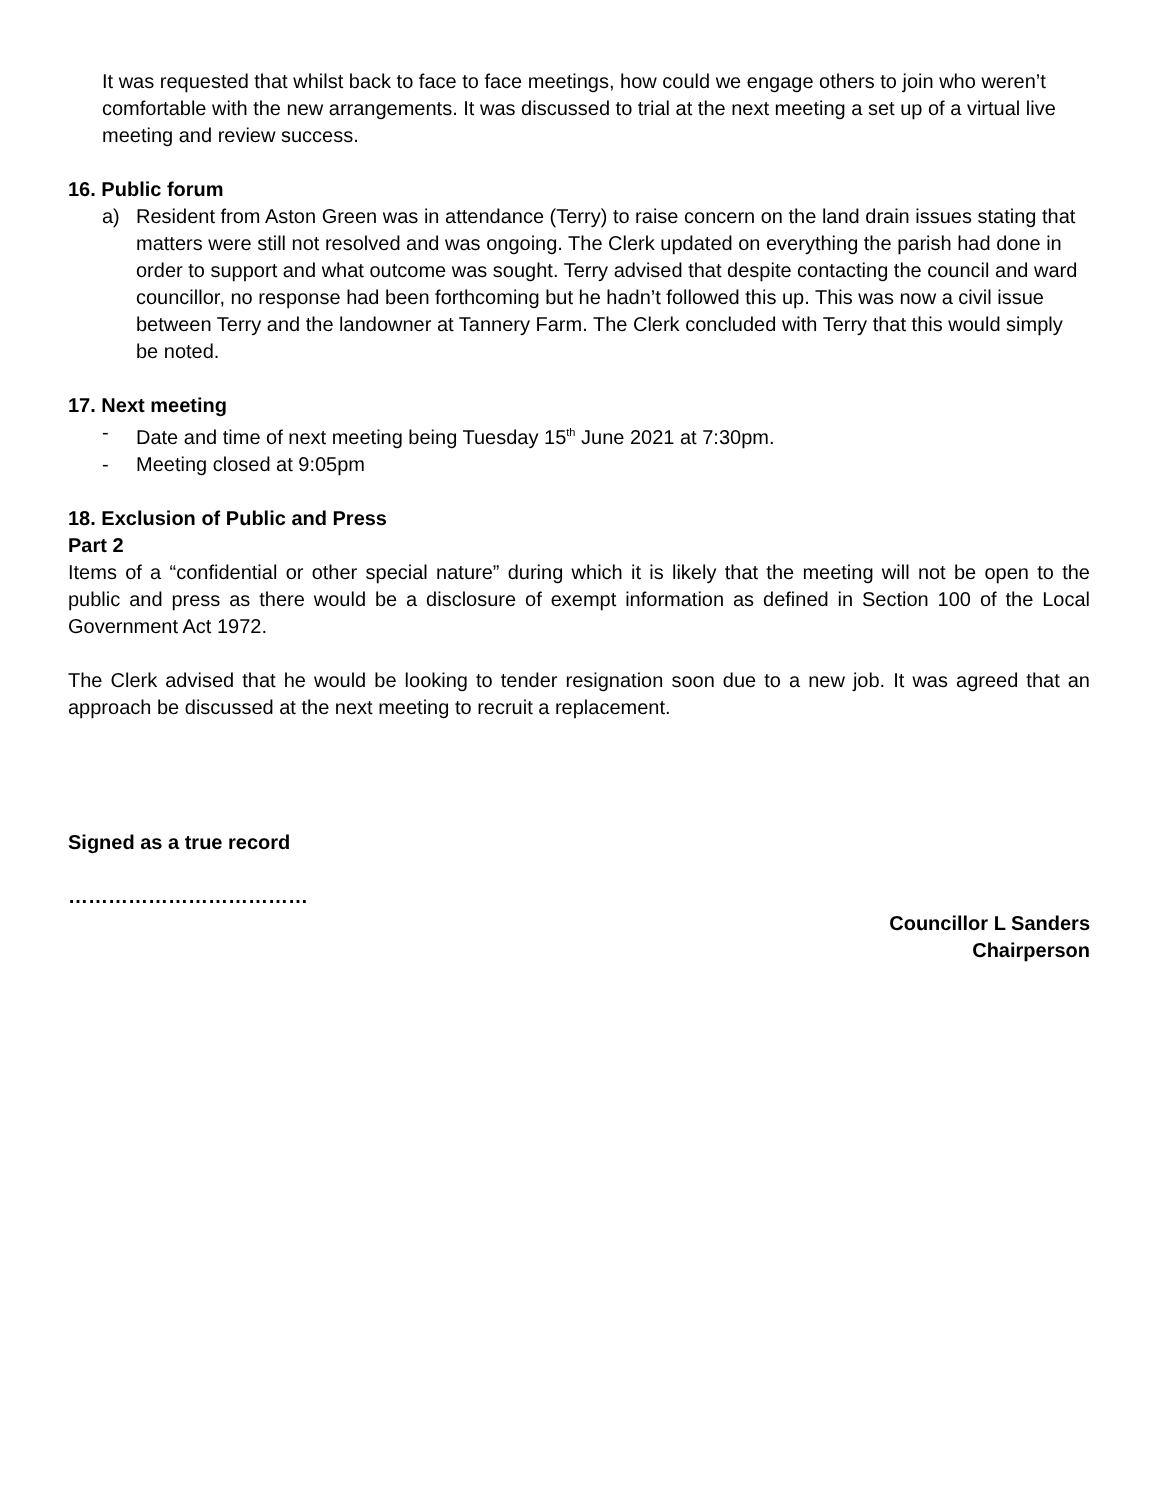It was requested that whilst back to face to face meetings, how could we engage others to join who weren’t comfortable with the new arrangements. It was discussed to trial at the next meeting a set up of a virtual live meeting and review success.
16. Public forum
a) Resident from Aston Green was in attendance (Terry) to raise concern on the land drain issues stating that matters were still not resolved and was ongoing. The Clerk updated on everything the parish had done in order to support and what outcome was sought. Terry advised that despite contacting the council and ward councillor, no response had been forthcoming but he hadn’t followed this up. This was now a civil issue between Terry and the landowner at Tannery Farm. The Clerk concluded with Terry that this would simply be noted.
17. Next meeting
- Date and time of next meeting being Tuesday 15<sup>th</sup> June 2021 at 7:30pm.
- Meeting closed at 9:05pm
18. Exclusion of Public and Press
Part 2
Items of a “confidential or other special nature” during which it is likely that the meeting will not be open to the public and press as there would be a disclosure of exempt information as defined in Section 100 of the Local Government Act 1972.
The Clerk advised that he would be looking to tender resignation soon due to a new job. It was agreed that an approach be discussed at the next meeting to recruit a replacement.
Signed as a true record
………………………………
Councillor L Sanders
Chairperson